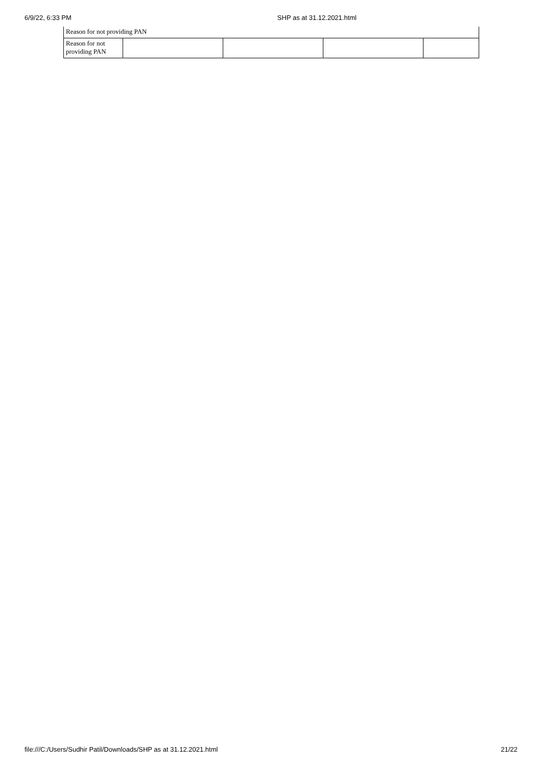6/9/22, 6:33 PM SHP as at 31.12.2021.html
Reason for not providing PAN
| Reason for not providing PAN | | | | |
file:///C:/Users/Sudhir Patil/Downloads/SHP as at 31.12.2021.html 21/22